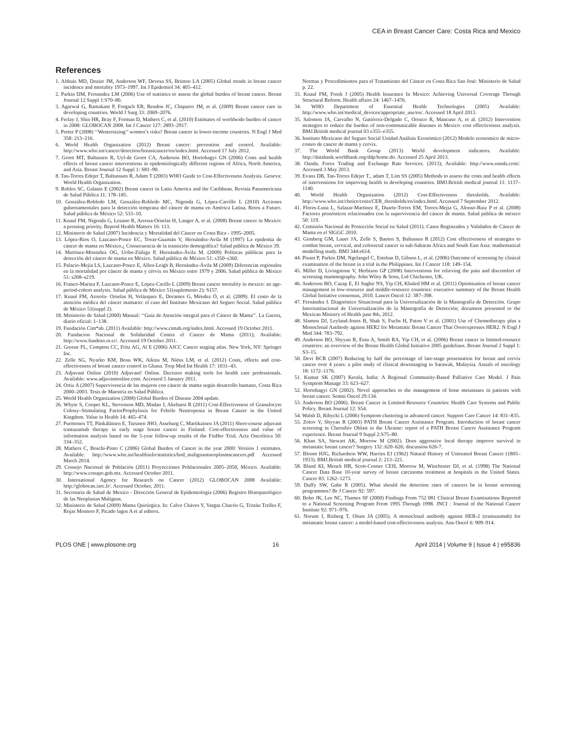CEA in Breast Cancer Care: Costa Rica and Mexico
References
1. Althuis MD, Dozier JM, Anderson WF, Devesa SS, Brinton LA (2005) Global trends in breast cancer incidence and mortality 1973–1997. Int J Epidemiol 34: 405–412.
2. Parkin DM, Fernandez LM (2006) Use of statistics to assess the global burden of breast cancer. Breast Journal 12 Suppl 1:S70–80.
3. Agarwal G, Ramakant P, Forgach ER, Rendon JC, Chaparro JM, et al. (2009) Breast cancer care in developing countries. World J Surg 33: 2069–2076.
4. Ferlay J, Shin HR, Bray F, Forman D, Mathers C, et al. (2010) Estimates of worldwide burden of cancer in 2008: GLOBOCAN 2008. Int J Cancer 127: 2893–2917.
5. Porter P (2008) ‘‘Westernizing’’ women’s risks? Breast cancer in lower-income countries. N Engl J Med 358: 213–216.
6. World Health Organization (2012) Breast cancer: prevention and control. Available: http://www.who.int/cancer/detection/breastcancer/en/index.html. Accessed 17 July 2012.
7. Groot MT, Baltussen R, Uyl-de Groot CA, Anderson BO, Hortobagyi GN (2006) Costs and health effects of breast cancer interventions in epidemiologically different regions of Africa, North America, and Asia. Breast Journal 12 Suppl 1: S81–90.
8. Tan-Torres Edejer T, Baltusssen R, Adam T (2003) WHO Guide to Cost-Effectiveness Analysis. Geneva: World Health Organization.
9. Robles SC, Galanis E (2002) Breast cancer in Latin America and the Caribbean. Revista Panamericana de Salud Pública 11: 178–185.
10. González-Robledo LM, González-Robledo MC, Nigenda G, López-Carrillo L (2010) Acciones gubernamentales para la detección temprana del cáncer de mama en América Latina. Retos a Futuro. Salud pública de México 52: 533–10.
11. Knaul FM, Nigenda G, Lozano R, Areona-Ornelas H, Langer A, et al. (2008) Breast cancer in Mexico: a pressing priority. Reprod Health Matters 16: 113.
12. Ministerio de Salud (2007) Incidencia y Mortalidad del Cáncer en Costa Rica - 1995–2005.
13. López-Rios O, Lazcano-Ponce EC, Tovar-Guzmán V, Hernández-Avila M (1997) La epidemia de cáncer de mama en México.¿ Consecuencia de la transición demográfica? Salud pública de México 39.
14. Martínez-Montañez OG, Uribe-Zúñiga P, Hernández-Ávila M. (2009) Políticas públicas para la detección del cáncer de mama en México. Salud pública de México 51: s350–s360.
15. Palacio-Mejía LS, Lazcano-Ponce E, Allen-Leigh B, Hernández-Ávila M (2009) Diferencias regionales en la mortalidad por cáncer de mama y cérvix en México entre 1979 y 2006. Salud pública de México 51: s208–s219.
16. Franco-Marina F, Lazcano-Ponce E, Lopez-Carillo L (2009) Breast cancer mortality in mexico: an age-period-cohort analysis. Salud pública de México 51(suplemento 2): S157.
17. Knaul FM, Arreola- Ornelas H, Velázquez E, Dorantes G, Méndez Ó, et al. (2009). El costo de la atención médica del cáncer mamario: el caso del Instituto Mexicano del Seguro Social. Salud pública de México 51(suppl 2).
18. Ministerio de Salud (2000) Manual: ‘‘Guía de Atención integral para el Cáncer de Mama’’. La Gaceta, diario oficial: 1–138.
19. Fundación Cim*ab. (2011) Available: http://www.cimab.org/index.html. Accessed 19 October 2011.
20. Fundacion Nacional de Solidaridad Contra el Cancer de Mama (2011); Available: http://www.fundeso.or.cr/. Accessed 19 October 2011.
21. Greene FL, Compton CC, Fritz AG, Al E (2006) AJCC Cancer staging atlas. New York, NY: Springer Inc.
22. Zelle SG, Nyarko KM, Bosu WK, Aikins M, Niëns LM, et al. (2012) Costs, effects and cost-effectiveness of breast cancer control in Ghana. Trop Med Int Health 17: 1031–43.
23. Adjuvant Online (2010) Adjuvant! Online. Decision making tools for health care professionals. Available: www.adjuvantonline.com. Accessed 5 January 2011.
24. Ortiz A (2007) Supervivencia de las mujeres con cáncer de mama según desarrollo humano, Costa Rica 2000–2003. Tesis de Maestría en Salud Pública.
25. World Health Organization (2008) Global Burden of Disease 2004 update.
26. Whyte S, Cooper KL, Stevenson MD, Madan J, Akehurst R (2011) Cost-Effectiveness of Granulocyte Colony–Stimulating FactorProphylaxis for Febrile Neutropenia in Breast Cancer in the United Kingdom. Value in Health 14: 465–474.
27. Purmonen TT, Pänkäläinen E, Turunen JHO, Asseburg C, Martikainen JA (2011) Short-course adjuvant trastuzumab therapy in early stage breast cancer in Finland: Cost-effectiveness and value of information analysis based on the 5-year follow-up results of the FinHer Trial. Acta Oncolitica 50: 334–352.
28. Mathers C, Boschi-Pinto C (2006) Global Burden of Cancer in the year 2000: Version 1 estimates. Available: http://www.who.int/healthinfo/statistics/bod_malignantneoplasmscancers.pdf Accessed March 2014.
29. Consejo Nacional de Población (2011) Proyecciones Poblacionales 2005–2050, México. Available: http://www.conapo.gob.mx. Accessed October 2011.
30. International Agency for Research on Cancer (2012) GLOBOCAN 2008 Available: http://globocan.iarc.fr/. Accessed October, 2011.
31. Secretaría de Salud de Mexico - Dirección General de Epidemiología (2006) Registro Histopatológico de las Neoplasias Malignas.
32. Ministerio de Salud (2009) Mama Quirúrgica. In: Calvo Cháves Y, Vargas Chacón G, Tristán Trelles F, Rojas Montero F, Picado lagos A et al editors.
Normas y Procedimientos para el Tratamiento del Cáncer en Costa Rica San José: Ministerio de Salud p. 22.
33. Knaul FM, Frenk J (2005) Health Insurance In Mexico: Achieving Universal Coverage Through Structural Reform. Health affairs 24: 1467–1476.
34. WHO Department of Essential Health Technologies (2005) Available: http://www.who.int/medical_devices/appropriate_use/en/. Accessed 18 April 2013.
35. Salomon JA, Carvalho N, Gutiérrez-Delgado C, Orozco R, Mancuso A, et al. (2012) Intervention strategies to reduce the burden of non-communicable diseases in Mexico: cost effectiveness analysis. BMJ.British medical journal 03 e355–e355.
36. Instituto Mexicano del Seguro Social Unidad Análisis Económico (2012) Modelo economico de micro-costeo de cancer de mama y cervix.
37. The World Bank Group (2013) World development indicators. Available: http://databank.worldbank.org/ddp/home.do. Accessed 25 April 2013.
38. Oanda. Forex Trading and Exchange Rate Services. (2013); Available: http://www.oanda.com/. Accessed 3 May 2013.
39. Evans DB, Tan-Torres Edejer T., adam T, Lim SS (2005) Methods to assess the costs and health effects of interventions for improving health in developing countries. BMJ.British medical journal 11: 1137–1140.
40. World Health Organization (2012) Cost-Effectiveness thresholds. Available: http://www.who.int/choice/costs/CER_thresholds/en/index.html. Accessed 7 September 2012.
41. Flores-Luna L, Salazar-Martinez E, Duarte-Torres EM, Torres-Mejia G, Alonso-Ruiz P et al. (2008) Factores pronósticos relacionados con la supervivencia del cáncer de mama. Salud pública de méxico 50: 119.
42. Comisión Nacional de Protección Social en Salud (2011). Casos Registrados y Validados de Cáncer de Mama en el SIGGC 2010.
43. Ginsberg GM, Lauer JA, Zelle S, Baeten S, Baltussen R (2012) Cost effectiveness of strategies to combat breast, cervical, and colorectal cancer in sub-Saharan Africa and South East Asia: mathematical modelling study. BMJ 344:e614.
44. Pisani P, Parkin DM, Ngelangel C, Esteban D, Gibson L, et al. (2006) Outcome of screening by clinical examination of the breast in a trial in the Philippines. Int J Cancer 118: 149–154.
45. Miller D, Livingstone V, Herbison GP (2008) Interventions for relieving the pain and discomfort of screening mammography. John Wiley & Sons, Ltd Chichester, UK.
46. Anderson BO, Cazap E, El Saghir NS, Yip CH, Khaled HM et al. (2011) Optimisation of breast cancer management in low-resource and middle-resource countries: executive summary of the Breast Health Global Initiative consensus, 2010. Lancet Oncol 12: 387–398.
47. Fernández I. Diagnóstico Situacional para la Universalización de la Mastografía de Detección. Grupo Interinstitucional de Universalización de la Mastografía de Detección; document presented to the Mexican Ministry of Health june 8th, 2012.
48. Slamon DJ, Leyland-Jones B, Shak S, Fuchs H, Paton V et al. (2001) Use of Chemotherapy plus a Monoclonal Antibody against HER2 for Metastatic Breast Cancer That Overexpresses HER2. N Engl J Med 344: 783–792.
49. Anderson BO, Shyyan R, Eniu A, Smith RA, Yip CH, et al. (2006) Breast cancer in limited-resource countries: an overview of the Breast Health Global Initiative 2005 guidelines. Breast Journal 2 Suppl 1: S3–15.
50. Devi BCR (2007) Reducing by half the percentage of late-stage presentation for breast and cervix cancer over 4 years: a pilot study of clinical downstaging in Sarawak, Malaysia. Annals of oncology 18: 1172–1176.
51. Kumar SK (2007) Kerala, India: A Regional Community-Based Palliative Care Model. J Pain Symptom Manage 33: 623–627.
52. Hortobagyi GN (2002). Novel approaches to the management of bone metastases in patients with breast cancer. Semin Oncol 29:134.
53. Anderson BO (2006). Breast Cancer in Limited-Resource Countries: Health Care Systems and Public Policy. Breast Journal 12: S54.
54. Walsh D, Ribycki L (2006) Symptom clustering in advanced cancer. Support Care Cancer 14: 831–835.
55. Zotov V, Shyyan R (2003) PATH Breast Cancer Assistance Program. Introduction of breast cancer screening in Chernihiv Oblast in the Ukraine: report of a PATH Breast Cancer Assistance Program experience. Breast Journal 9 Suppl 2:S75–80.
56. Khan SA, Stewart AK, Morrow M (2002). Does aggressive local therapy improve survival in metastatic breast cancer? Surgery 132 :620–626; discussion 626-7.
57. Bloom HJG, Richardson WW, Harries EJ (1962) Natural History of Untreated Breast Cancer (1805–1933). BMJ.British medical journal 2: 213–221.
58. Bland KI, Menck HR, Scott-Conner CEH, Morrow M, Winchester DJ, et al. (1998) The National Cancer Data Base 10-year survey of breast carcinoma treatment at hospitals in the United States. Cancer 83: 1262–1273.
59. Duffy SW, Gabe R (2005). What should the detection rates of cancers be in breast screening programmes? Br J Cancer 92: 597.
60. Bobo JK, Lee NC, Thames SF (2000) Findings From 752 081 Clinical Breast Examinations Reported to a National Screening Program From 1995 Through 1998. JNCI : Journal of the National Cancer Institute 92: 971–976.
61. Norum J, Risberg T, Olsen JA (2005). A monoclonal antibody against HER-2 (trastuzumab) for metastatic breast cancer: a model-based cost-effectiveness analysis. Ann Oncol 6: 909–914.
PLOS ONE | www.plosone.org 16 April 2014 | Volume 9 | Issue 4 | e95836